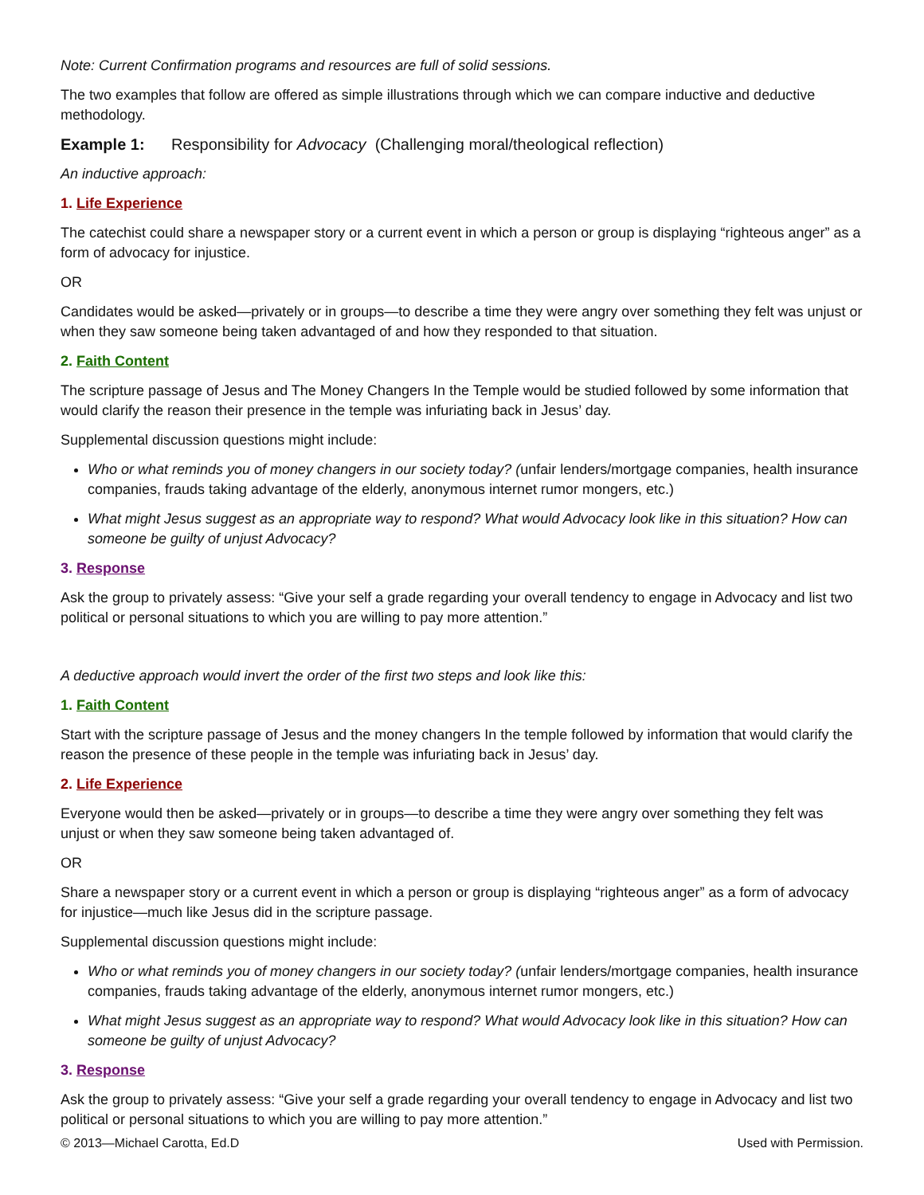Note: Current Confirmation programs and resources are full of solid sessions.
The two examples that follow are offered as simple illustrations through which we can compare inductive and deductive methodology.
Example 1: Responsibility for Advocacy (Challenging moral/theological reflection)
An inductive approach:
1. Life Experience
The catechist could share a newspaper story or a current event in which a person or group is displaying “righteous anger” as a form of advocacy for injustice.
OR
Candidates would be asked—privately or in groups—to describe a time they were angry over something they felt was unjust or when they saw someone being taken advantaged of and how they responded to that situation.
2. Faith Content
The scripture passage of Jesus and The Money Changers In the Temple would be studied followed by some information that would clarify the reason their presence in the temple was infuriating back in Jesus’ day.
Supplemental discussion questions might include:
Who or what reminds you of money changers in our society today? (unfair lenders/mortgage companies, health insurance companies, frauds taking advantage of the elderly, anonymous internet rumor mongers, etc.)
What might Jesus suggest as an appropriate way to respond? What would Advocacy look like in this situation? How can someone be guilty of unjust Advocacy?
3. Response
Ask the group to privately assess: “Give your self a grade regarding your overall tendency to engage in Advocacy and list two political or personal situations to which you are willing to pay more attention.”
A deductive approach would invert the order of the first two steps and look like this:
1. Faith Content
Start with the scripture passage of Jesus and the money changers In the temple followed by information that would clarify the reason the presence of these people in the temple was infuriating back in Jesus’ day.
2. Life Experience
Everyone would then be asked—privately or in groups—to describe a time they were angry over something they felt was unjust or when they saw someone being taken advantaged of.
OR
Share a newspaper story or a current event in which a person or group is displaying “righteous anger” as a form of advocacy for injustice—much like Jesus did in the scripture passage.
Supplemental discussion questions might include:
Who or what reminds you of money changers in our society today? (unfair lenders/mortgage companies, health insurance companies, frauds taking advantage of the elderly, anonymous internet rumor mongers, etc.)
What might Jesus suggest as an appropriate way to respond? What would Advocacy look like in this situation? How can someone be guilty of unjust Advocacy?
3. Response
Ask the group to privately assess: “Give your self a grade regarding your overall tendency to engage in Advocacy and list two political or personal situations to which you are willing to pay more attention.”
© 2013—Michael Carotta, Ed.D Used with Permission.